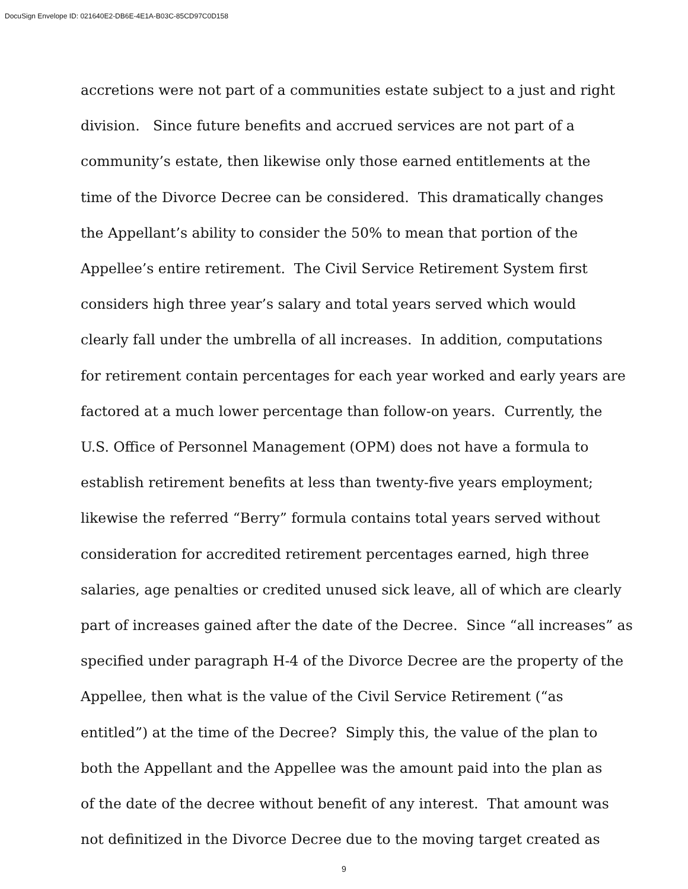DocuSign Envelope ID: 021640E2-DB6E-4E1A-B03C-85CD97C0D158
accretions were not part of a communities estate subject to a just and right
division. Since future benefits and accrued services are not part of a
community’s estate, then likewise only those earned entitlements at the
time of the Divorce Decree can be considered. This dramatically changes
the Appellant’s ability to consider the 50% to mean that portion of the
Appellee’s entire retirement. The Civil Service Retirement System first
considers high three year’s salary and total years served which would
clearly fall under the umbrella of all increases. In addition, computations
for retirement contain percentages for each year worked and early years are
factored at a much lower percentage than follow-on years. Currently, the
U.S. Office of Personnel Management (OPM) does not have a formula to
establish retirement benefits at less than twenty-five years employment;
likewise the referred “Berry” formula contains total years served without
consideration for accredited retirement percentages earned, high three
salaries, age penalties or credited unused sick leave, all of which are clearly
part of increases gained after the date of the Decree. Since “all increases” as
specified under paragraph H-4 of the Divorce Decree are the property of the
Appellee, then what is the value of the Civil Service Retirement (“as
entitled”) at the time of the Decree? Simply this, the value of the plan to
both the Appellant and the Appellee was the amount paid into the plan as
of the date of the decree without benefit of any interest. That amount was
not definitized in the Divorce Decree due to the moving target created as
9